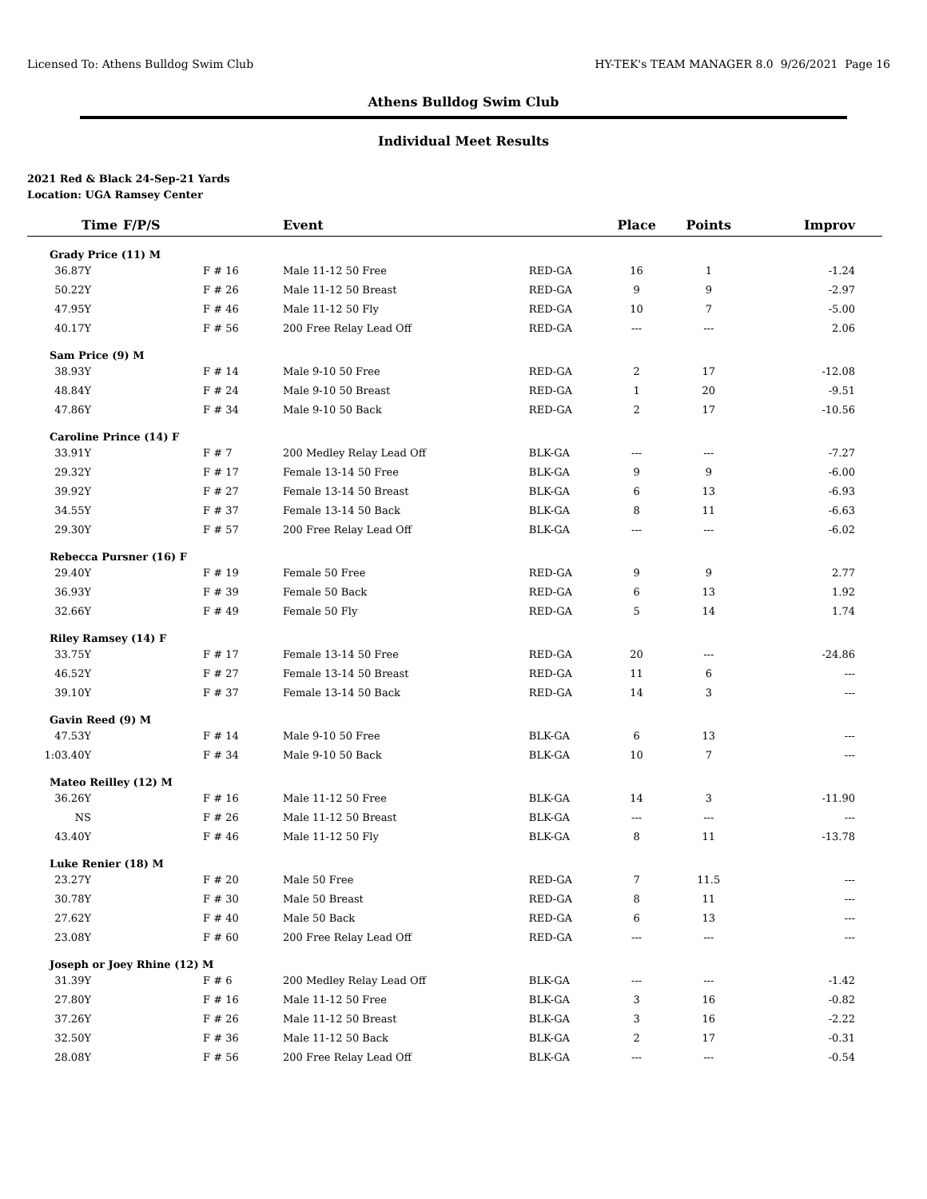Licensed To: Athens Bulldog Swim Club HY-TEK's TEAM MANAGER 8.0 9/26/2021 Page 16
Athens Bulldog Swim Club
Individual Meet Results
2021 Red & Black 24-Sep-21 Yards
Location: UGA Ramsey Center
| Time | F/P/S | Event | | Place | Points | Improv |
| --- | --- | --- | --- | --- | --- | --- |
| Grady Price (11) M | | | | | | |
| 36.87Y | F # 16 | Male 11-12 50 Free | RED-GA | 16 | 1 | -1.24 |
| 50.22Y | F # 26 | Male 11-12 50 Breast | RED-GA | 9 | 9 | -2.97 |
| 47.95Y | F # 46 | Male 11-12 50 Fly | RED-GA | 10 | 7 | -5.00 |
| 40.17Y | F # 56 | 200 Free Relay Lead Off | RED-GA | --- | --- | 2.06 |
| Sam Price (9) M | | | | | | |
| 38.93Y | F # 14 | Male 9-10 50 Free | RED-GA | 2 | 17 | -12.08 |
| 48.84Y | F # 24 | Male 9-10 50 Breast | RED-GA | 1 | 20 | -9.51 |
| 47.86Y | F # 34 | Male 9-10 50 Back | RED-GA | 2 | 17 | -10.56 |
| Caroline Prince (14) F | | | | | | |
| 33.91Y | F # 7 | 200 Medley Relay Lead Off | BLK-GA | --- | --- | -7.27 |
| 29.32Y | F # 17 | Female 13-14 50 Free | BLK-GA | 9 | 9 | -6.00 |
| 39.92Y | F # 27 | Female 13-14 50 Breast | BLK-GA | 6 | 13 | -6.93 |
| 34.55Y | F # 37 | Female 13-14 50 Back | BLK-GA | 8 | 11 | -6.63 |
| 29.30Y | F # 57 | 200 Free Relay Lead Off | BLK-GA | --- | --- | -6.02 |
| Rebecca Pursner (16) F | | | | | | |
| 29.40Y | F # 19 | Female 50 Free | RED-GA | 9 | 9 | 2.77 |
| 36.93Y | F # 39 | Female 50 Back | RED-GA | 6 | 13 | 1.92 |
| 32.66Y | F # 49 | Female 50 Fly | RED-GA | 5 | 14 | 1.74 |
| Riley Ramsey (14) F | | | | | | |
| 33.75Y | F # 17 | Female 13-14 50 Free | RED-GA | 20 | --- | -24.86 |
| 46.52Y | F # 27 | Female 13-14 50 Breast | RED-GA | 11 | 6 | --- |
| 39.10Y | F # 37 | Female 13-14 50 Back | RED-GA | 14 | 3 | --- |
| Gavin Reed (9) M | | | | | | |
| 47.53Y | F # 14 | Male 9-10 50 Free | BLK-GA | 6 | 13 | --- |
| 1:03.40Y | F # 34 | Male 9-10 50 Back | BLK-GA | 10 | 7 | --- |
| Mateo Reilley (12) M | | | | | | |
| 36.26Y | F # 16 | Male 11-12 50 Free | BLK-GA | 14 | 3 | -11.90 |
| NS | F # 26 | Male 11-12 50 Breast | BLK-GA | --- | --- | --- |
| 43.40Y | F # 46 | Male 11-12 50 Fly | BLK-GA | 8 | 11 | -13.78 |
| Luke Renier (18) M | | | | | | |
| 23.27Y | F # 20 | Male 50 Free | RED-GA | 7 | 11.5 | --- |
| 30.78Y | F # 30 | Male 50 Breast | RED-GA | 8 | 11 | --- |
| 27.62Y | F # 40 | Male 50 Back | RED-GA | 6 | 13 | --- |
| 23.08Y | F # 60 | 200 Free Relay Lead Off | RED-GA | --- | --- | --- |
| Joseph or Joey Rhine (12) M | | | | | | |
| 31.39Y | F # 6 | 200 Medley Relay Lead Off | BLK-GA | --- | --- | -1.42 |
| 27.80Y | F # 16 | Male 11-12 50 Free | BLK-GA | 3 | 16 | -0.82 |
| 37.26Y | F # 26 | Male 11-12 50 Breast | BLK-GA | 3 | 16 | -2.22 |
| 32.50Y | F # 36 | Male 11-12 50 Back | BLK-GA | 2 | 17 | -0.31 |
| 28.08Y | F # 56 | 200 Free Relay Lead Off | BLK-GA | --- | --- | -0.54 |